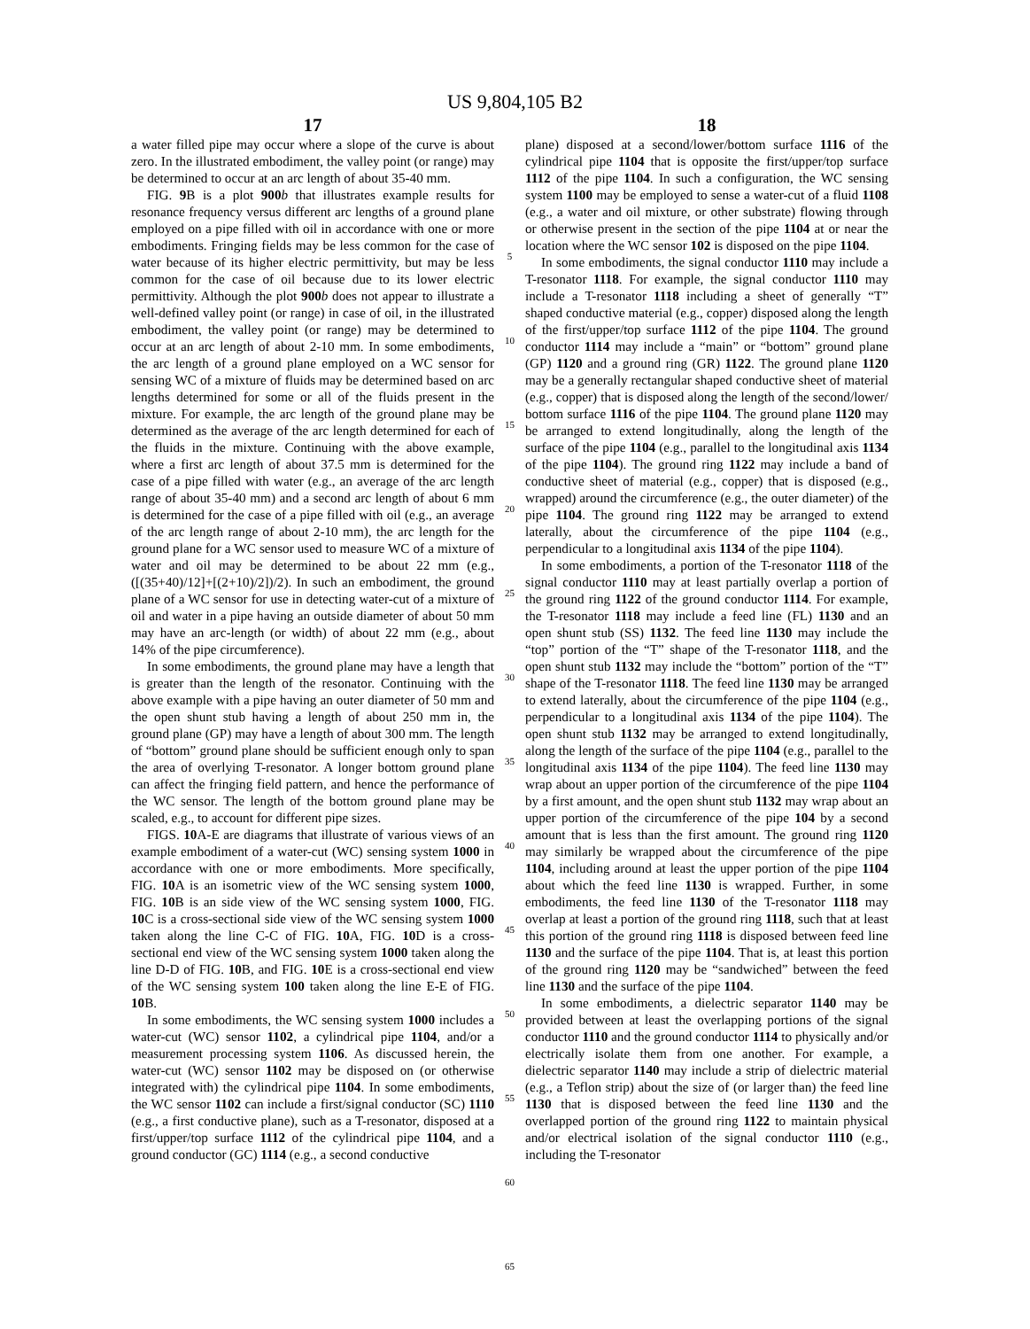US 9,804,105 B2
17
a water filled pipe may occur where a slope of the curve is about zero. In the illustrated embodiment, the valley point (or range) may be determined to occur at an arc length of about 35-40 mm.
FIG. 9 B is a plot 900 b that illustrates example results for resonance frequency versus different arc lengths of a ground plane employed on a pipe filled with oil in accordance with one or more embodiments. Fringing fields may be less common for the case of water because of its higher electric permittivity, but may be less common for the case of oil because due to its lower electric permittivity. Although the plot 900 b does not appear to illustrate a well-defined valley point (or range) in case of oil, in the illustrated embodiment, the valley point (or range) may be determined to occur at an arc length of about 2-10 mm. In some embodiments, the arc length of a ground plane employed on a WC sensor for sensing WC of a mixture of fluids may be determined based on arc lengths determined for some or all of the fluids present in the mixture. For example, the arc length of the ground plane may be determined as the average of the arc length determined for each of the fluids in the mixture. Continuing with the above example, where a first arc length of about 37.5 mm is determined for the case of a pipe filled with water (e.g., an average of the arc length range of about 35-40 mm) and a second arc length of about 6 mm is determined for the case of a pipe filled with oil (e.g., an average of the arc length range of about 2-10 mm), the arc length for the ground plane for a WC sensor used to measure WC of a mixture of water and oil may be determined to be about 22 mm (e.g., ([(35+40)/12]+[(2+10)/2])/2). In such an embodiment, the ground plane of a WC sensor for use in detecting water-cut of a mixture of oil and water in a pipe having an outside diameter of about 50 mm may have an arc-length (or width) of about 22 mm (e.g., about 14% of the pipe circumference).
In some embodiments, the ground plane may have a length that is greater than the length of the resonator. Continuing with the above example with a pipe having an outer diameter of 50 mm and the open shunt stub having a length of about 250 mm in, the ground plane (GP) may have a length of about 300 mm. The length of “bottom” ground plane should be sufficient enough only to span the area of overlying T-resonator. A longer bottom ground plane can affect the fringing field pattern, and hence the performance of the WC sensor. The length of the bottom ground plane may be scaled, e.g., to account for different pipe sizes.
FIGS. 10 A-E are diagrams that illustrate of various views of an example embodiment of a water-cut (WC) sensing system 1000 in accordance with one or more embodiments. More specifically, FIG. 10 A is an isometric view of the WC sensing system 1000, FIG. 10 B is an side view of the WC sensing system 1000, FIG. 10 C is a cross-sectional side view of the WC sensing system 1000 taken along the line C-C of FIG. 10 A, FIG. 10 D is a cross-sectional end view of the WC sensing system 1000 taken along the line D-D of FIG. 10 B, and FIG. 10 E is a cross-sectional end view of the WC sensing system 100 taken along the line E-E of FIG. 10 B.
In some embodiments, the WC sensing system 1000 includes a water-cut (WC) sensor 1102, a cylindrical pipe 1104, and/or a measurement processing system 1106. As discussed herein, the water-cut (WC) sensor 1102 may be disposed on (or otherwise integrated with) the cylindrical pipe 1104. In some embodiments, the WC sensor 1102 can include a first/signal conductor (SC) 1110 (e.g., a first conductive plane), such as a T-resonator, disposed at a first/upper/top surface 1112 of the cylindrical pipe 1104, and a ground conductor (GC) 1114 (e.g., a second conductive
5
10
15
20
25
30
35
40
45
50
55
60
65
18
plane) disposed at a second/lower/bottom surface 1116 of the cylindrical pipe 1104 that is opposite the first/upper/top surface 1112 of the pipe 1104. In such a configuration, the WC sensing system 1100 may be employed to sense a water-cut of a fluid 1108 (e.g., a water and oil mixture, or other substrate) flowing through or otherwise present in the section of the pipe 1104 at or near the location where the WC sensor 102 is disposed on the pipe 1104.
In some embodiments, the signal conductor 1110 may include a T-resonator 1118. For example, the signal conductor 1110 may include a T-resonator 1118 including a sheet of generally “T” shaped conductive material (e.g., copper) disposed along the length of the first/upper/top surface 1112 of the pipe 1104. The ground conductor 1114 may include a “main” or “bottom” ground plane (GP) 1120 and a ground ring (GR) 1122. The ground plane 1120 may be a generally rectangular shaped conductive sheet of material (e.g., copper) that is disposed along the length of the second/lower/ bottom surface 1116 of the pipe 1104. The ground plane 1120 may be arranged to extend longitudinally, along the length of the surface of the pipe 1104 (e.g., parallel to the longitudinal axis 1134 of the pipe 1104). The ground ring 1122 may include a band of conductive sheet of material (e.g., copper) that is disposed (e.g., wrapped) around the circumference (e.g., the outer diameter) of the pipe 1104. The ground ring 1122 may be arranged to extend laterally, about the circumference of the pipe 1104 (e.g., perpendicular to a longitudinal axis 1134 of the pipe 1104).
In some embodiments, a portion of the T-resonator 1118 of the signal conductor 1110 may at least partially overlap a portion of the ground ring 1122 of the ground conductor 1114. For example, the T-resonator 1118 may include a feed line (FL) 1130 and an open shunt stub (SS) 1132. The feed line 1130 may include the “top” portion of the “T” shape of the T-resonator 1118, and the open shunt stub 1132 may include the “bottom” portion of the “T” shape of the T-resonator 1118. The feed line 1130 may be arranged to extend laterally, about the circumference of the pipe 1104 (e.g., perpendicular to a longitudinal axis 1134 of the pipe 1104). The open shunt stub 1132 may be arranged to extend longitudinally, along the length of the surface of the pipe 1104 (e.g., parallel to the longitudinal axis 1134 of the pipe 1104). The feed line 1130 may wrap about an upper portion of the circumference of the pipe 1104 by a first amount, and the open shunt stub 1132 may wrap about an upper portion of the circumference of the pipe 104 by a second amount that is less than the first amount. The ground ring 1120 may similarly be wrapped about the circumference of the pipe 1104, including around at least the upper portion of the pipe 1104 about which the feed line 1130 is wrapped. Further, in some embodiments, the feed line 1130 of the T-resonator 1118 may overlap at least a portion of the ground ring 1118, such that at least this portion of the ground ring 1118 is disposed between feed line 1130 and the surface of the pipe 1104. That is, at least this portion of the ground ring 1120 may be “sandwiched” between the feed line 1130 and the surface of the pipe 1104.
In some embodiments, a dielectric separator 1140 may be provided between at least the overlapping portions of the signal conductor 1110 and the ground conductor 1114 to physically and/or electrically isolate them from one another. For example, a dielectric separator 1140 may include a strip of dielectric material (e.g., a Teflon strip) about the size of (or larger than) the feed line 1130 that is disposed between the feed line 1130 and the overlapped portion of the ground ring 1122 to maintain physical and/or electrical isolation of the signal conductor 1110 (e.g., including the T-resonator